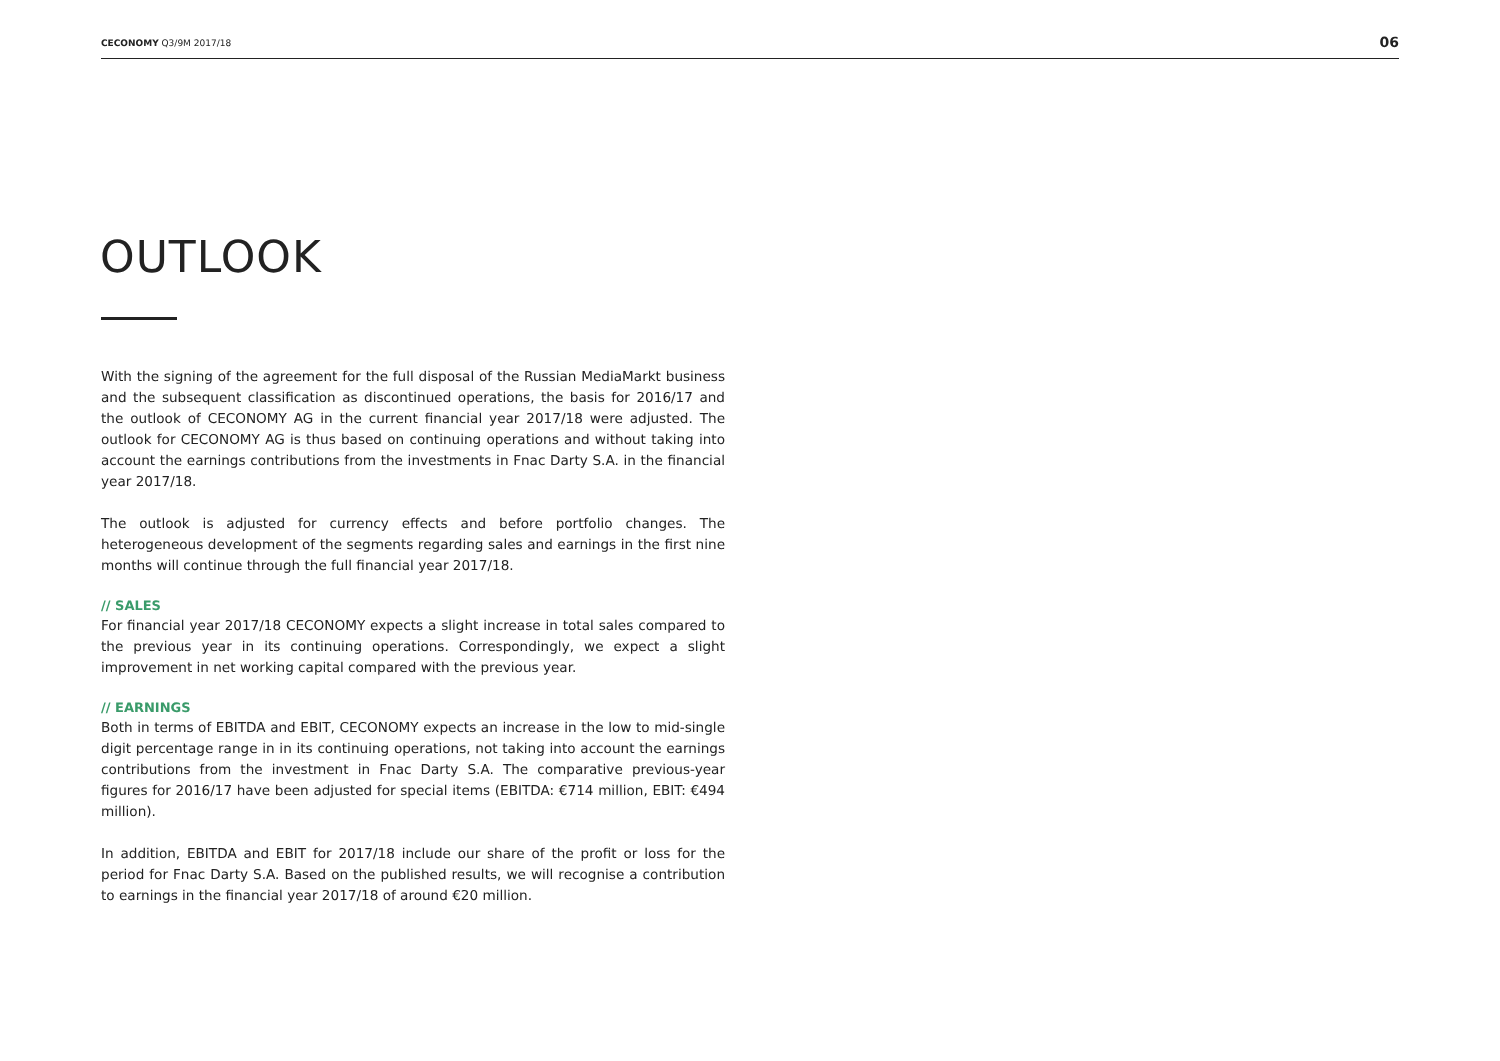CECONOMY Q3/9M 2017/18
06
OUTLOOK
With the signing of the agreement for the full disposal of the Russian MediaMarkt business and the subsequent classification as discontinued operations, the basis for 2016/17 and the outlook of CECONOMY AG in the current financial year 2017/18 were adjusted. The outlook for CECONOMY AG is thus based on continuing operations and without taking into account the earnings contributions from the investments in Fnac Darty S.A. in the financial year 2017/18.
The outlook is adjusted for currency effects and before portfolio changes. The heterogeneous development of the segments regarding sales and earnings in the first nine months will continue through the full financial year 2017/18.
// SALES
For financial year 2017/18 CECONOMY expects a slight increase in total sales compared to the previous year in its continuing operations. Correspondingly, we expect a slight improvement in net working capital compared with the previous year.
// EARNINGS
Both in terms of EBITDA and EBIT, CECONOMY expects an increase in the low to mid-single digit percentage range in in its continuing operations, not taking into account the earnings contributions from the investment in Fnac Darty S.A. The comparative previous-year figures for 2016/17 have been adjusted for special items (EBITDA: €714 million, EBIT: €494 million).
In addition, EBITDA and EBIT for 2017/18 include our share of the profit or loss for the period for Fnac Darty S.A. Based on the published results, we will recognise a contribution to earnings in the financial year 2017/18 of around €20 million.